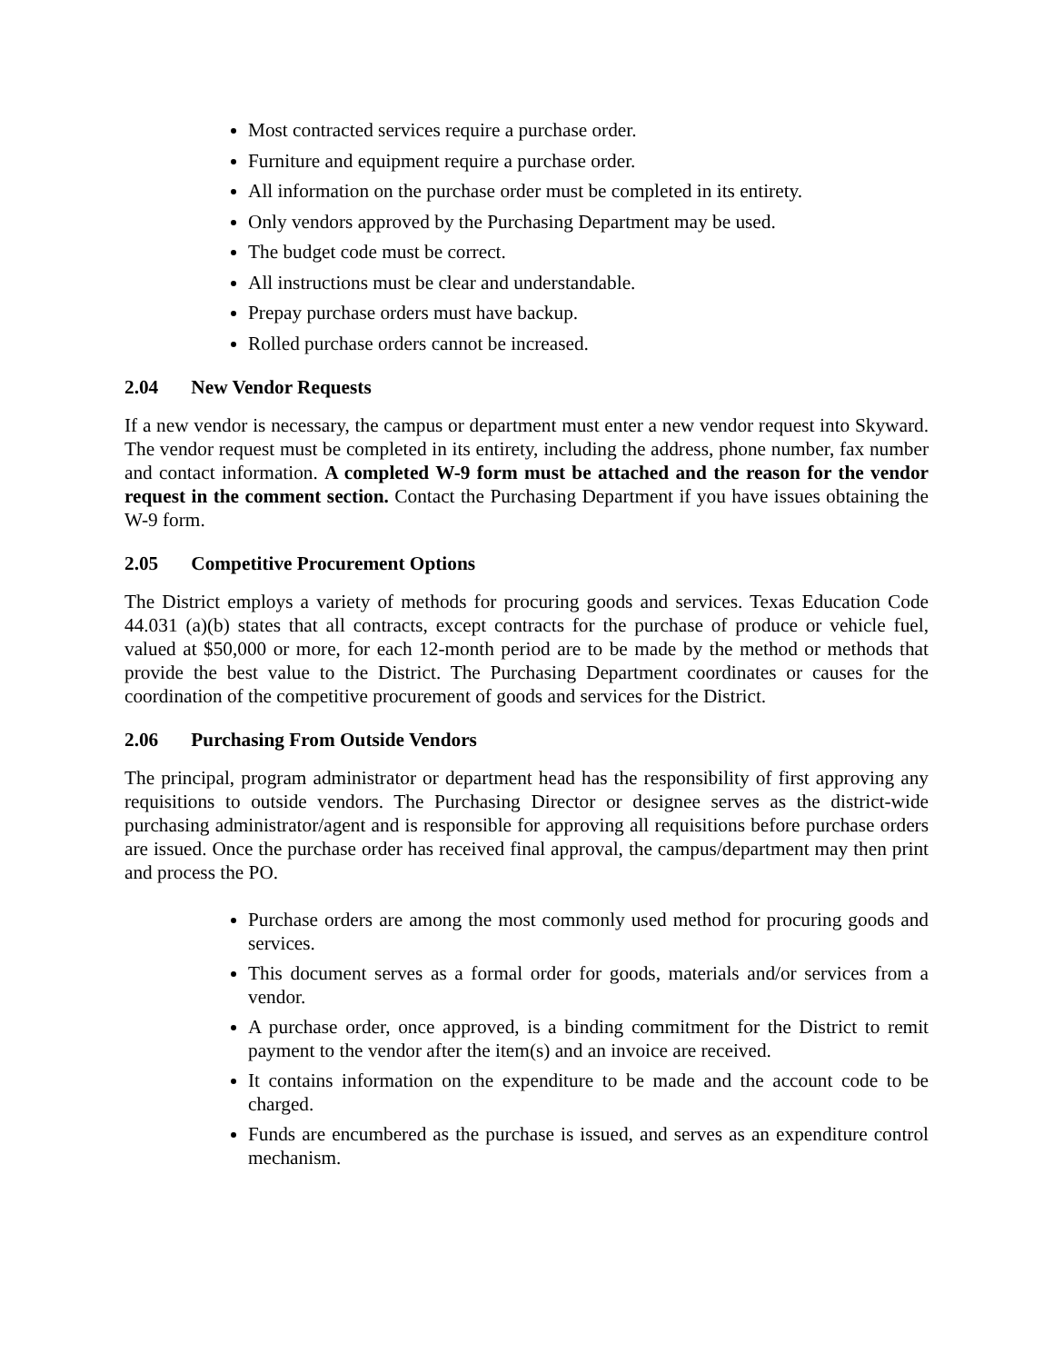Most contracted services require a purchase order.
Furniture and equipment require a purchase order.
All information on the purchase order must be completed in its entirety.
Only vendors approved by the Purchasing Department may be used.
The budget code must be correct.
All instructions must be clear and understandable.
Prepay purchase orders must have backup.
Rolled purchase orders cannot be increased.
2.04 New Vendor Requests
If a new vendor is necessary, the campus or department must enter a new vendor request into Skyward. The vendor request must be completed in its entirety, including the address, phone number, fax number and contact information. A completed W-9 form must be attached and the reason for the vendor request in the comment section. Contact the Purchasing Department if you have issues obtaining the W-9 form.
2.05 Competitive Procurement Options
The District employs a variety of methods for procuring goods and services. Texas Education Code 44.031 (a)(b) states that all contracts, except contracts for the purchase of produce or vehicle fuel, valued at $50,000 or more, for each 12-month period are to be made by the method or methods that provide the best value to the District. The Purchasing Department coordinates or causes for the coordination of the competitive procurement of goods and services for the District.
2.06 Purchasing From Outside Vendors
The principal, program administrator or department head has the responsibility of first approving any requisitions to outside vendors. The Purchasing Director or designee serves as the district-wide purchasing administrator/agent and is responsible for approving all requisitions before purchase orders are issued. Once the purchase order has received final approval, the campus/department may then print and process the PO.
Purchase orders are among the most commonly used method for procuring goods and services.
This document serves as a formal order for goods, materials and/or services from a vendor.
A purchase order, once approved, is a binding commitment for the District to remit payment to the vendor after the item(s) and an invoice are received.
It contains information on the expenditure to be made and the account code to be charged.
Funds are encumbered as the purchase is issued, and serves as an expenditure control mechanism.